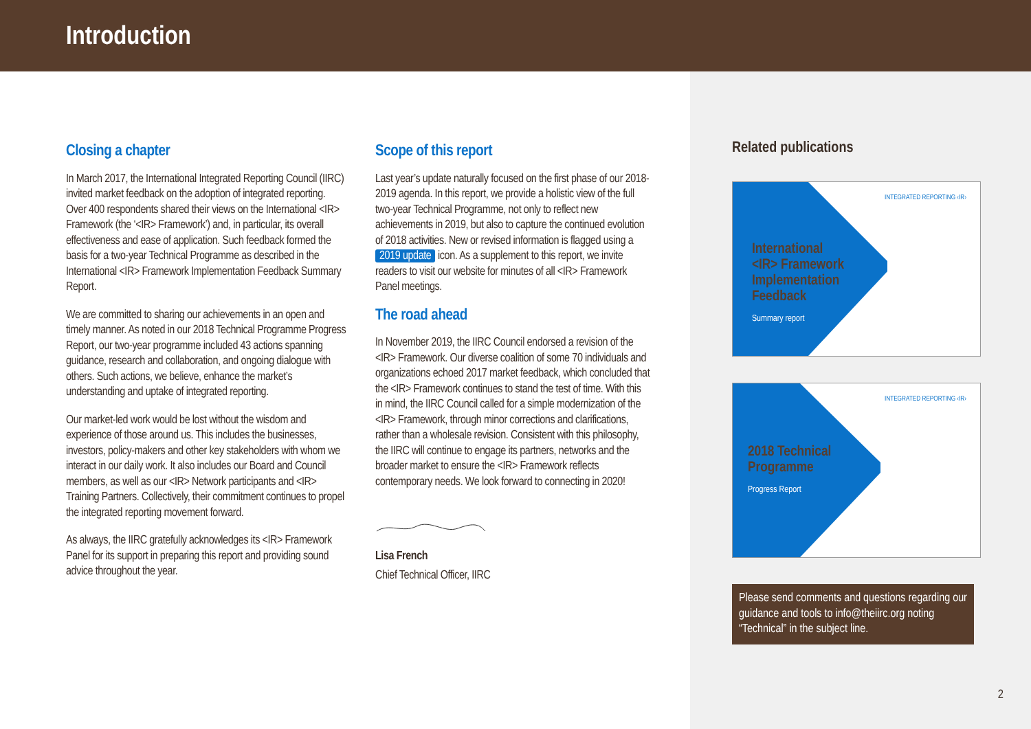Introduction
Closing a chapter
In March 2017, the International Integrated Reporting Council (IIRC) invited market feedback on the adoption of integrated reporting. Over 400 respondents shared their views on the International <IR> Framework (the ‘<IR> Framework’) and, in particular, its overall effectiveness and ease of application. Such feedback formed the basis for a two-year Technical Programme as described in the International <IR> Framework Implementation Feedback Summary Report.
We are committed to sharing our achievements in an open and timely manner. As noted in our 2018 Technical Programme Progress Report, our two-year programme included 43 actions spanning guidance, research and collaboration, and ongoing dialogue with others. Such actions, we believe, enhance the market’s understanding and uptake of integrated reporting.
Our market-led work would be lost without the wisdom and experience of those around us. This includes the businesses, investors, policy-makers and other key stakeholders with whom we interact in our daily work. It also includes our Board and Council members, as well as our <IR> Network participants and <IR> Training Partners. Collectively, their commitment continues to propel the integrated reporting movement forward.
As always, the IIRC gratefully acknowledges its <IR> Framework Panel for its support in preparing this report and providing sound advice throughout the year.
Scope of this report
Last year’s update naturally focused on the first phase of our 2018-2019 agenda. In this report, we provide a holistic view of the full two-year Technical Programme, not only to reflect new achievements in 2019, but also to capture the continued evolution of 2018 activities. New or revised information is flagged using a 2019 update icon. As a supplement to this report, we invite readers to visit our website for minutes of all <IR> Framework Panel meetings.
The road ahead
In November 2019, the IIRC Council endorsed a revision of the <IR> Framework. Our diverse coalition of some 70 individuals and organizations echoed 2017 market feedback, which concluded that the <IR> Framework continues to stand the test of time. With this in mind, the IIRC Council called for a simple modernization of the <IR> Framework, through minor corrections and clarifications, rather than a wholesale revision. Consistent with this philosophy, the IIRC will continue to engage its partners, networks and the broader market to ensure the <IR> Framework reflects contemporary needs. We look forward to connecting in 2020!
Lisa French
Chief Technical Officer, IIRC
Related publications
INTEGRATED REPORTING ‹IR›
International
<IR> Framework
Implementation
Feedback
Summary report
INTEGRATED REPORTING ‹IR›
2018 Technical
Programme
Progress Report
Please send comments and questions regarding our guidance and tools to info@theiirc.org noting “Technical” in the subject line.
2